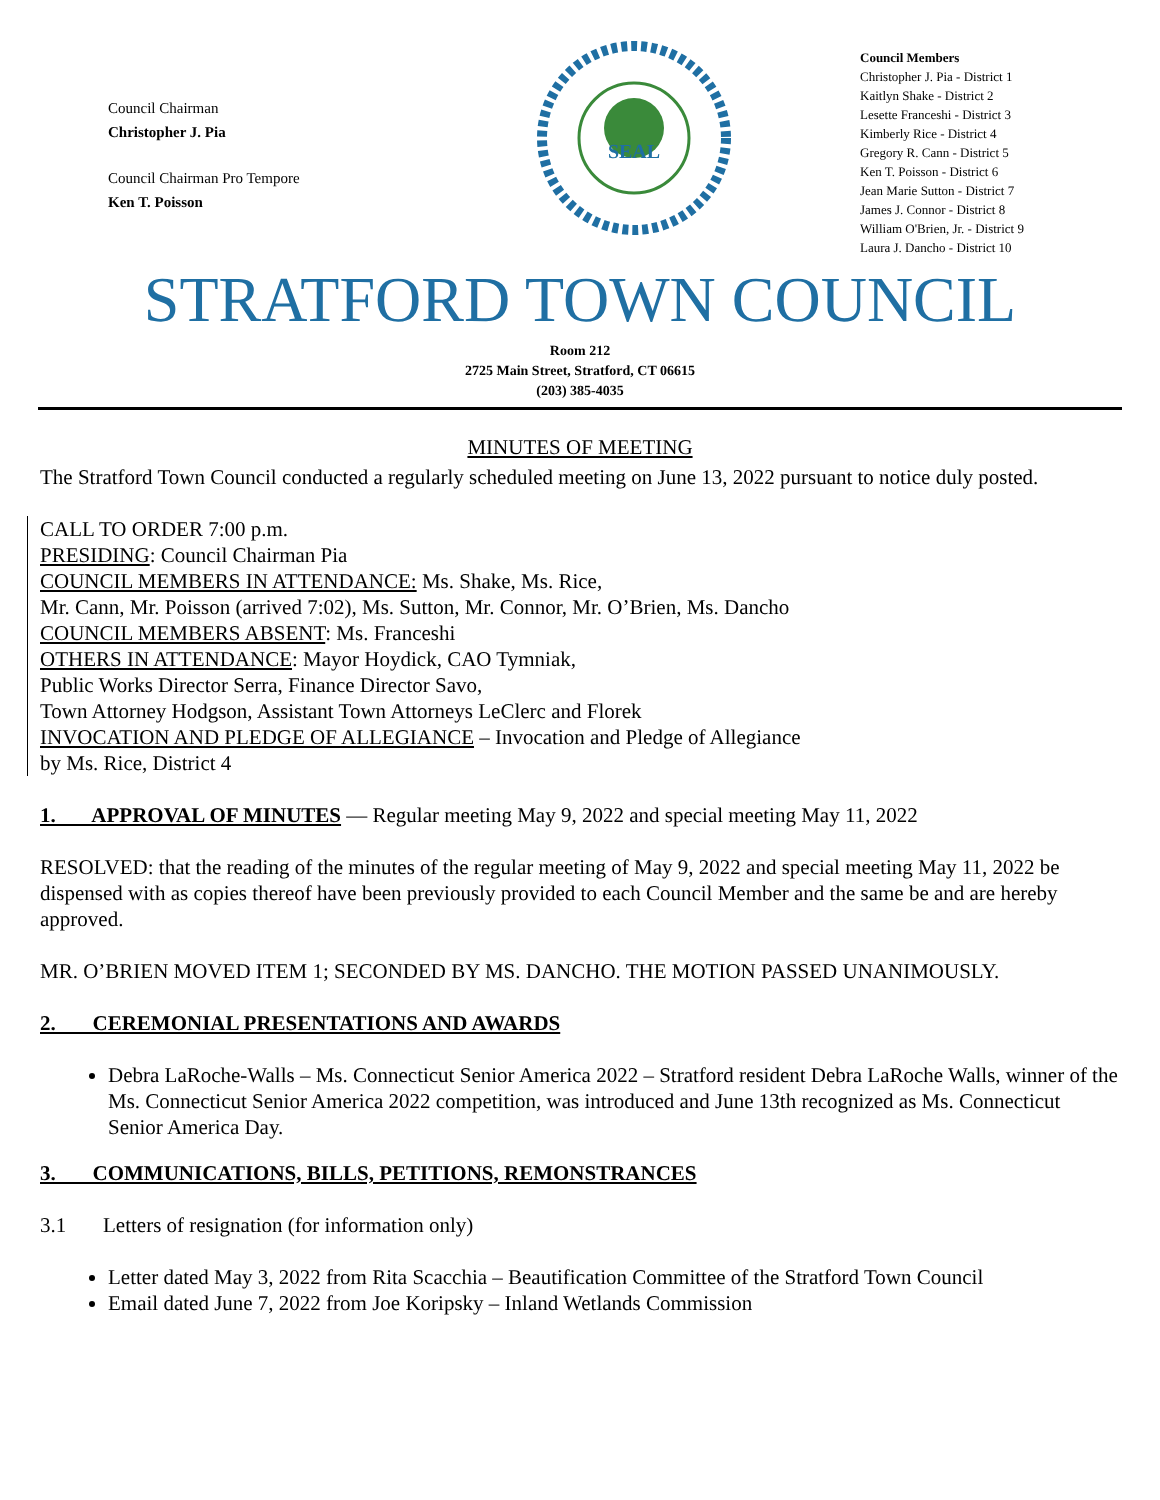Council Chairman
Christopher J. Pia
Council Chairman Pro Tempore
Ken T. Poisson
SEAL
Council Members
Christopher J. Pia - District 1
Kaitlyn Shake - District 2
Lesette Franceshi - District 3
Kimberly Rice - District 4
Gregory R. Cann - District 5
Ken T. Poisson - District 6
Jean Marie Sutton - District 7
James J. Connor - District 8
William O'Brien, Jr. - District 9
Laura J. Dancho - District 10
STRATFORD TOWN COUNCIL
Room 212
2725 Main Street, Stratford, CT 06615
(203) 385-4035
MINUTES OF MEETING
The Stratford Town Council conducted a regularly scheduled meeting on June 13, 2022 pursuant to notice duly posted.
CALL TO ORDER 7:00 p.m.
PRESIDING: Council Chairman Pia
COUNCIL MEMBERS IN ATTENDANCE: Ms. Shake, Ms. Rice,
Mr. Cann, Mr. Poisson (arrived 7:02), Ms. Sutton, Mr. Connor, Mr. O’Brien, Ms. Dancho
COUNCIL MEMBERS ABSENT: Ms. Franceshi
OTHERS IN ATTENDANCE: Mayor Hoydick, CAO Tymniak,
Public Works Director Serra, Finance Director Savo,
Town Attorney Hodgson, Assistant Town Attorneys LeClerc and Florek
INVOCATION AND PLEDGE OF ALLEGIANCE – Invocation and Pledge of Allegiance
by Ms. Rice, District 4
1. APPROVAL OF MINUTES — Regular meeting May 9, 2022 and special meeting May 11, 2022
RESOLVED: that the reading of the minutes of the regular meeting of May 9, 2022 and special meeting May 11, 2022 be dispensed with as copies thereof have been previously provided to each Council Member and the same be and are hereby approved.
MR. O’BRIEN MOVED ITEM 1; SECONDED BY MS. DANCHO. THE MOTION PASSED UNANIMOUSLY.
2. CEREMONIAL PRESENTATIONS AND AWARDS
Debra LaRoche-Walls – Ms. Connecticut Senior America 2022 – Stratford resident Debra LaRoche Walls, winner of the Ms. Connecticut Senior America 2022 competition, was introduced and June 13th recognized as Ms. Connecticut Senior America Day.
3. COMMUNICATIONS, BILLS, PETITIONS, REMONSTRANCES
3.1 Letters of resignation (for information only)
Letter dated May 3, 2022 from Rita Scacchia – Beautification Committee of the Stratford Town Council
Email dated June 7, 2022 from Joe Koripsky – Inland Wetlands Commission